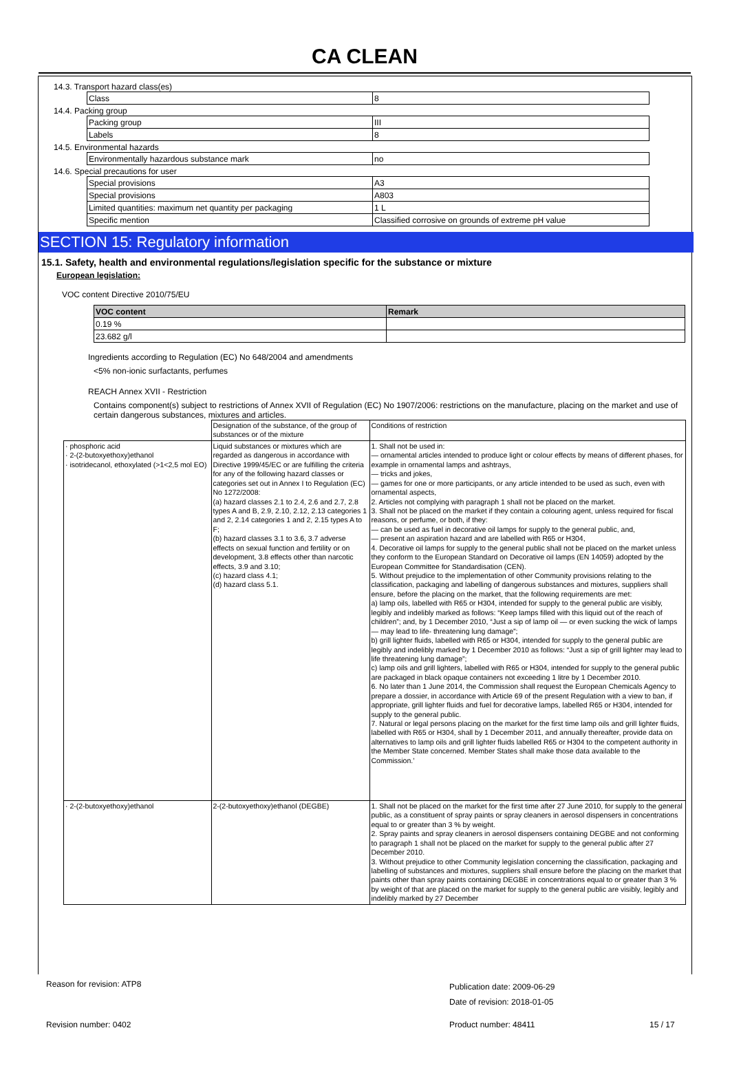CA CLEAN
14.3. Transport hazard class(es)
| Class | 8 |
14.4. Packing group
| Packing group | III |
| Labels | 8 |
14.5. Environmental hazards
| Environmentally hazardous substance mark | no |
14.6. Special precautions for user
| Special provisions | A3 |
| Special provisions | A803 |
| Limited quantities: maximum net quantity per packaging | 1 L |
| Specific mention | Classified corrosive on grounds of extreme pH value |
SECTION 15: Regulatory information
15.1. Safety, health and environmental regulations/legislation specific for the substance or mixture
European legislation:
VOC content Directive 2010/75/EU
| VOC content | Remark |
| 0.19 % | |
| 23.682 g/l | |
Ingredients according to Regulation (EC) No 648/2004 and amendments
<5% non-ionic surfactants, perfumes
REACH Annex XVII - Restriction
Contains component(s) subject to restrictions of Annex XVII of Regulation (EC) No 1907/2006: restrictions on the manufacture, placing on the market and use of certain dangerous substances, mixtures and articles.
| | Designation of the substance, of the group of substances or of the mixture | Conditions of restriction |
| · phosphoric acid · 2-(2-butoxyethoxy)ethanol · isotridecanol, ethoxylated (>1<2,5 mol EO) | Liquid substances or mixtures which are regarded as dangerous in accordance with Directive 1999/45/EC or are fulfilling the criteria for any of the following hazard classes or categories set out in Annex I to Regulation (EC) No 1272/2008: (a) hazard classes 2.1 to 2.4, 2.6 and 2.7, 2.8 types A and B, 2.9, 2.10, 2.12, 2.13 categories 1 and 2, 2.14 categories 1 and 2, 2.15 types A to F; (b) hazard classes 3.1 to 3.6, 3.7 adverse effects on sexual function and fertility or on development, 3.8 effects other than narcotic effects, 3.9 and 3.10; (c) hazard class 4.1; (d) hazard class 5.1. | 1. Shall not be used in: — ornamental articles intended to produce light or colour effects by means of different phases, for example in ornamental lamps and ashtrays, — tricks and jokes, — games for one or more participants, or any article intended to be used as such, even with ornamental aspects, 2. Articles not complying with paragraph 1 shall not be placed on the market. 3. Shall not be placed on the market if they contain a colouring agent, unless required for fiscal reasons, or perfume, or both, if they: — can be used as fuel in decorative oil lamps for supply to the general public, and, — present an aspiration hazard and are labelled with R65 or H304, 4. Decorative oil lamps for supply to the general public shall not be placed on the market unless they conform to the European Standard on Decorative oil lamps (EN 14059) adopted by the European Committee for Standardisation (CEN). 5. Without prejudice to the implementation of other Community provisions relating to the classification, packaging and labelling of dangerous substances and mixtures, suppliers shall ensure, before the placing on the market, that the following requirements are met: a) lamp oils, labelled with R65 or H304, intended for supply to the general public are visibly, legibly and indelibly marked as follows: “Keep lamps filled with this liquid out of the reach of children”; and, by 1 December 2010, “Just a sip of lamp oil — or even sucking the wick of lamps — may lead to life- threatening lung damage”; b) grill lighter fluids, labelled with R65 or H304, intended for supply to the general public are legibly and indelibly marked by 1 December 2010 as follows: “Just a sip of grill lighter may lead to life threatening lung damage”; c) lamp oils and grill lighters, labelled with R65 or H304, intended for supply to the general public are packaged in black opaque containers not exceeding 1 litre by 1 December 2010. 6. No later than 1 June 2014, the Commission shall request the European Chemicals Agency to prepare a dossier, in accordance with Article 69 of the present Regulation with a view to ban, if appropriate, grill lighter fluids and fuel for decorative lamps, labelled R65 or H304, intended for supply to the general public. 7. Natural or legal persons placing on the market for the first time lamp oils and grill lighter fluids, labelled with R65 or H304, shall by 1 December 2011, and annually thereafter, provide data on alternatives to lamp oils and grill lighter fluids labelled R65 or H304 to the competent authority in the Member State concerned. Member States shall make those data available to the Commission.’ |
| · 2-(2-butoxyethoxy)ethanol | 2-(2-butoxyethoxy)ethanol (DEGBE) | 1. Shall not be placed on the market for the first time after 27 June 2010, for supply to the general public, as a constituent of spray paints or spray cleaners in aerosol dispensers in concentrations equal to or greater than 3 % by weight. 2. Spray paints and spray cleaners in aerosol dispensers containing DEGBE and not conforming to paragraph 1 shall not be placed on the market for supply to the general public after 27 December 2010. 3. Without prejudice to other Community legislation concerning the classification, packaging and labelling of substances and mixtures, suppliers shall ensure before the placing on the market that paints other than spray paints containing DEGBE in concentrations equal to or greater than 3 % by weight of that are placed on the market for supply to the general public are visibly, legibly and indelibly marked by 27 December |
Reason for revision: ATP8
Publication date: 2009-06-29
Date of revision: 2018-01-05
Revision number: 0402 Product number: 48411 15 / 17